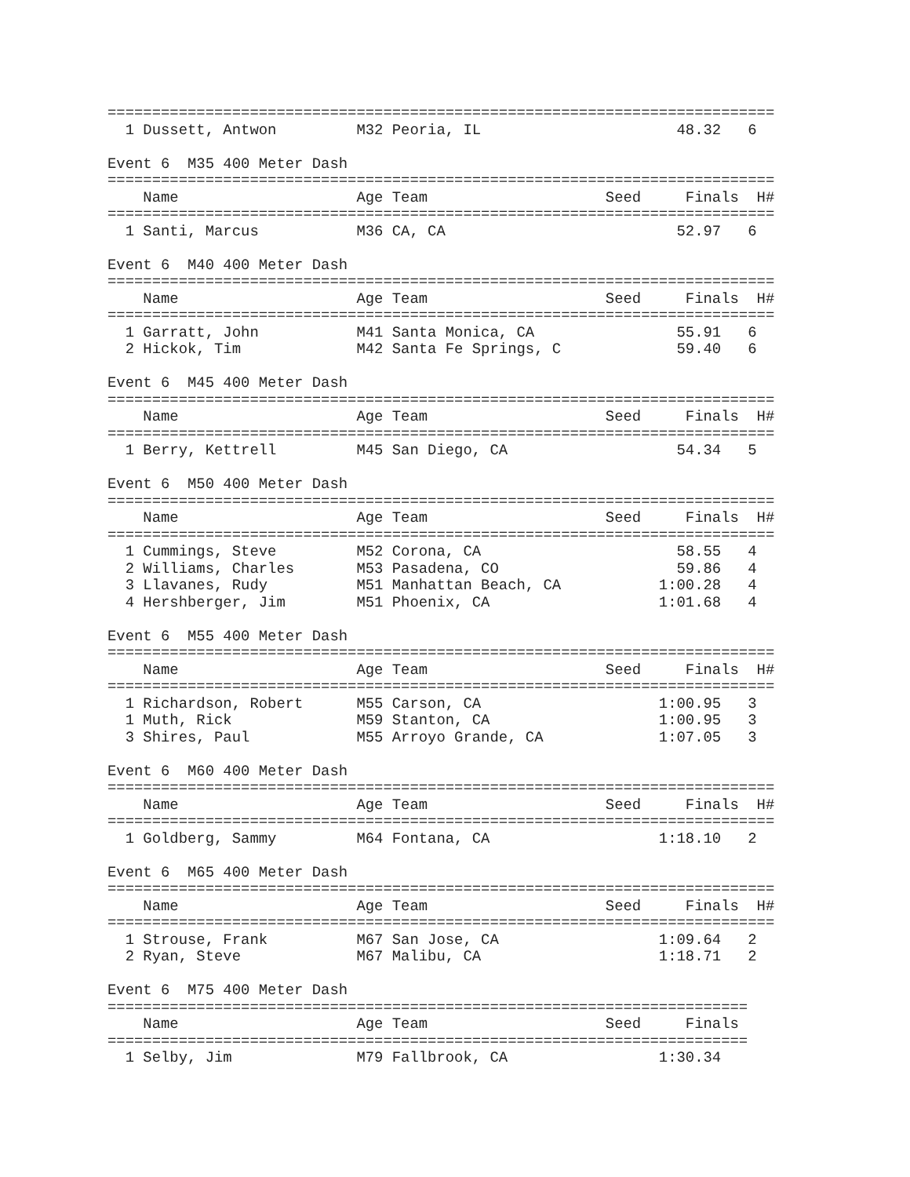===========================================================================
  1 Dussett, Antwon         M32 Peoria, IL                      48.32   6

Event 6  M35 400 Meter Dash
===========================================================================
    Name                    Age Team                    Seed     Finals  H#
===========================================================================
  1 Santi, Marcus           M36 CA, CA                          52.97   6

Event 6  M40 400 Meter Dash
===========================================================================
    Name                    Age Team                    Seed     Finals  H#
===========================================================================
  1 Garratt, John           M41 Santa Monica, CA                55.91   6
  2 Hickok, Tim             M42 Santa Fe Springs, C             59.40   6

Event 6  M45 400 Meter Dash
===========================================================================
    Name                    Age Team                    Seed     Finals  H#
===========================================================================
  1 Berry, Kettrell         M45 San Diego, CA                   54.34   5

Event 6  M50 400 Meter Dash
===========================================================================
    Name                    Age Team                    Seed     Finals  H#
===========================================================================
  1 Cummings, Steve         M52 Corona, CA                      58.55   4
  2 Williams, Charles       M53 Pasadena, CO                    59.86   4
  3 Llavanes, Rudy          M51 Manhattan Beach, CA           1:00.28   4
  4 Hershberger, Jim        M51 Phoenix, CA                   1:01.68   4

Event 6  M55 400 Meter Dash
===========================================================================
    Name                    Age Team                    Seed     Finals  H#
===========================================================================
  1 Richardson, Robert      M55 Carson, CA                    1:00.95   3
  1 Muth, Rick              M59 Stanton, CA                   1:00.95   3
  3 Shires, Paul            M55 Arroyo Grande, CA             1:07.05   3

Event 6  M60 400 Meter Dash
===========================================================================
    Name                    Age Team                    Seed     Finals  H#
===========================================================================
  1 Goldberg, Sammy         M64 Fontana, CA                   1:18.10   2

Event 6  M65 400 Meter Dash
===========================================================================
    Name                    Age Team                    Seed     Finals  H#
===========================================================================
  1 Strouse, Frank          M67 San Jose, CA                  1:09.64   2
  2 Ryan, Steve             M67 Malibu, CA                    1:18.71   2

Event 6  M75 400 Meter Dash
========================================================================
    Name                    Age Team                    Seed     Finals
========================================================================
  1 Selby, Jim              M79 Fallbrook, CA                 1:30.34